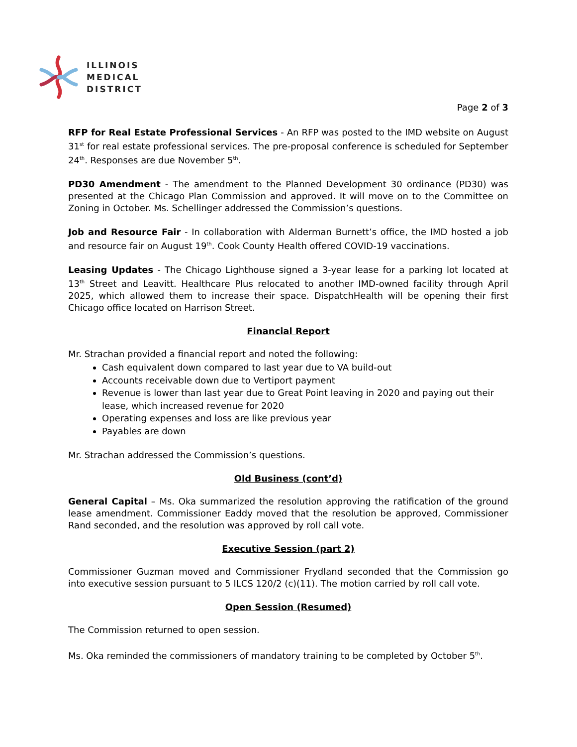ILLINOIS
MEDICAL
DISTRICT
Page 2 of 3
RFP for Real Estate Professional Services - An RFP was posted to the IMD website on August 31<sup>st</sup> for real estate professional services. The pre-proposal conference is scheduled for September 24<sup>th</sup>. Responses are due November 5<sup>th</sup>.
PD30 Amendment - The amendment to the Planned Development 30 ordinance (PD30) was presented at the Chicago Plan Commission and approved. It will move on to the Committee on Zoning in October. Ms. Schellinger addressed the Commission’s questions.
Job and Resource Fair - In collaboration with Alderman Burnett’s office, the IMD hosted a job and resource fair on August 19<sup>th</sup>. Cook County Health offered COVID-19 vaccinations.
Leasing Updates - The Chicago Lighthouse signed a 3-year lease for a parking lot located at 13<sup>th</sup> Street and Leavitt. Healthcare Plus relocated to another IMD-owned facility through April 2025, which allowed them to increase their space. DispatchHealth will be opening their first Chicago office located on Harrison Street.
Financial Report
Mr. Strachan provided a financial report and noted the following:
Cash equivalent down compared to last year due to VA build-out
Accounts receivable down due to Vertiport payment
Revenue is lower than last year due to Great Point leaving in 2020 and paying out their lease, which increased revenue for 2020
Operating expenses and loss are like previous year
Payables are down
Mr. Strachan addressed the Commission’s questions.
Old Business (cont’d)
General Capital – Ms. Oka summarized the resolution approving the ratification of the ground lease amendment. Commissioner Eaddy moved that the resolution be approved, Commissioner Rand seconded, and the resolution was approved by roll call vote.
Executive Session (part 2)
Commissioner Guzman moved and Commissioner Frydland seconded that the Commission go into executive session pursuant to 5 ILCS 120/2 (c)(11). The motion carried by roll call vote.
Open Session (Resumed)
The Commission returned to open session.
Ms. Oka reminded the commissioners of mandatory training to be completed by October 5<sup>th</sup>.